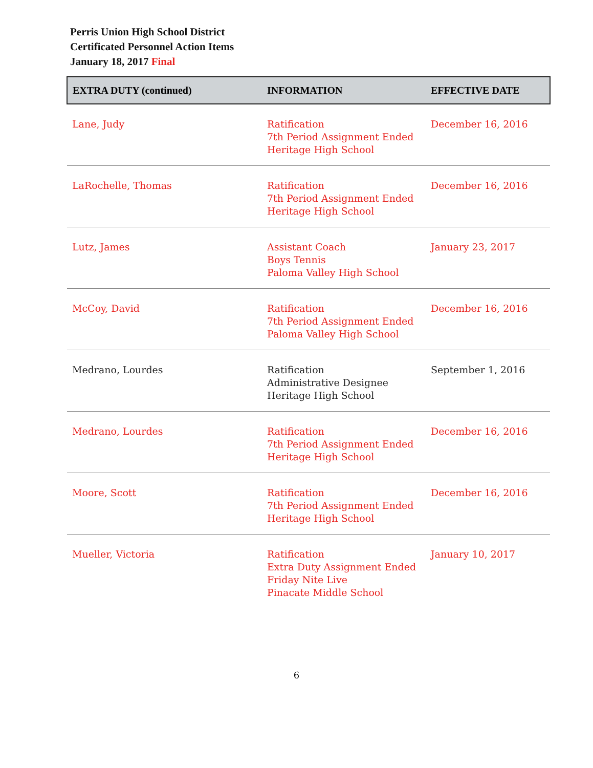Perris Union High School District
Certificated Personnel Action Items
January 18, 2017 Final
| EXTRA DUTY (continued) | INFORMATION | EFFECTIVE DATE |
| --- | --- | --- |
| Lane, Judy | Ratification 7th Period Assignment Ended Heritage High School | December 16, 2016 |
| LaRochelle, Thomas | Ratification 7th Period Assignment Ended Heritage High School | December 16, 2016 |
| Lutz, James | Assistant Coach Boys Tennis Paloma Valley High School | January 23, 2017 |
| McCoy, David | Ratification 7th Period Assignment Ended Paloma Valley High School | December 16, 2016 |
| Medrano, Lourdes | Ratification Administrative Designee Heritage High School | September 1, 2016 |
| Medrano, Lourdes | Ratification 7th Period Assignment Ended Heritage High School | December 16, 2016 |
| Moore, Scott | Ratification 7th Period Assignment Ended Heritage High School | December 16, 2016 |
| Mueller, Victoria | Ratification Extra Duty Assignment Ended Friday Nite Live Pinacate Middle School | January 10, 2017 |
6